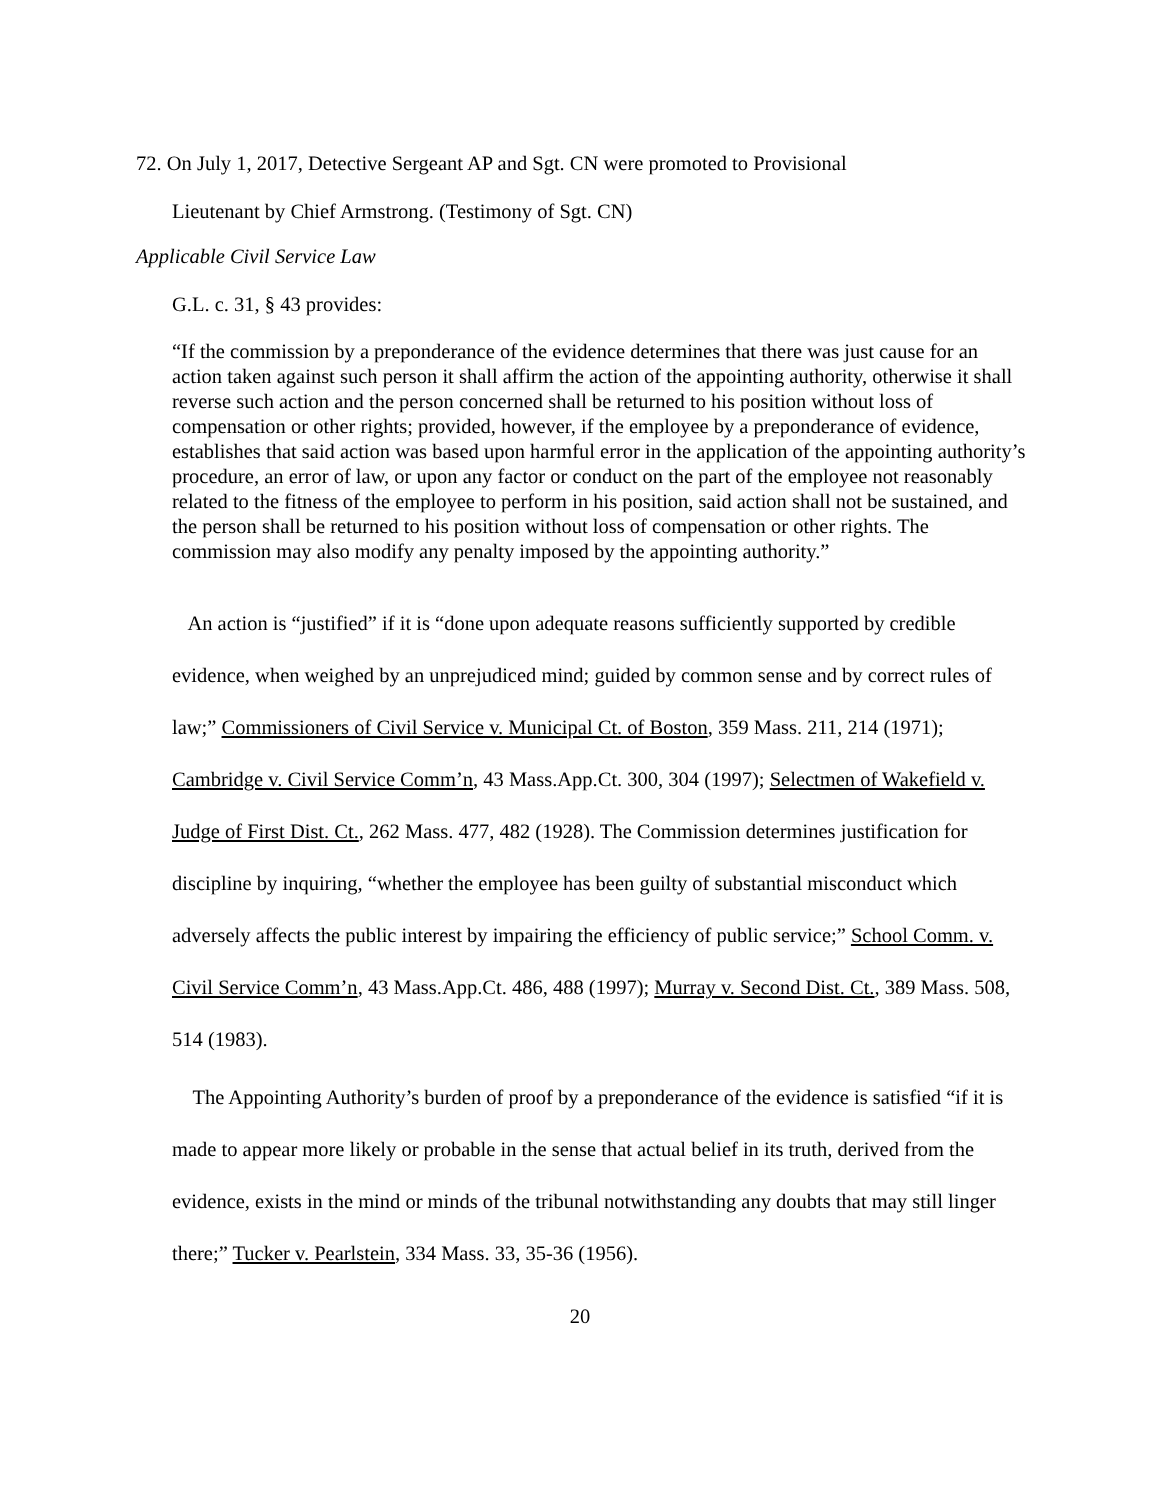72. On July 1, 2017, Detective Sergeant AP and Sgt. CN were promoted to Provisional
Lieutenant by Chief Armstrong. (Testimony of Sgt. CN)
Applicable Civil Service Law
G.L. c. 31, § 43 provides:
“If the commission by a preponderance of the evidence determines that there was just cause for an action taken against such person it shall affirm the action of the appointing authority, otherwise it shall reverse such action and the person concerned shall be returned to his position without loss of compensation or other rights; provided, however, if the employee by a preponderance of evidence, establishes that said action was based upon harmful error in the application of the appointing authority’s procedure, an error of law, or upon any factor or conduct on the part of the employee not reasonably related to the fitness of the employee to perform in his position, said action shall not be sustained, and the person shall be returned to his position without loss of compensation or other rights. The commission may also modify any penalty imposed by the appointing authority.”
An action is “justified” if it is “done upon adequate reasons sufficiently supported by credible evidence, when weighed by an unprejudiced mind; guided by common sense and by correct rules of law;” Commissioners of Civil Service v. Municipal Ct. of Boston, 359 Mass. 211, 214 (1971); Cambridge v. Civil Service Comm’n, 43 Mass.App.Ct. 300, 304 (1997); Selectmen of Wakefield v. Judge of First Dist. Ct., 262 Mass. 477, 482 (1928). The Commission determines justification for discipline by inquiring, “whether the employee has been guilty of substantial misconduct which adversely affects the public interest by impairing the efficiency of public service;” School Comm. v. Civil Service Comm’n, 43 Mass.App.Ct. 486, 488 (1997); Murray v. Second Dist. Ct., 389 Mass. 508, 514 (1983).
The Appointing Authority’s burden of proof by a preponderance of the evidence is satisfied “if it is made to appear more likely or probable in the sense that actual belief in its truth, derived from the evidence, exists in the mind or minds of the tribunal notwithstanding any doubts that may still linger there;” Tucker v. Pearlstein, 334 Mass. 33, 35-36 (1956).
20